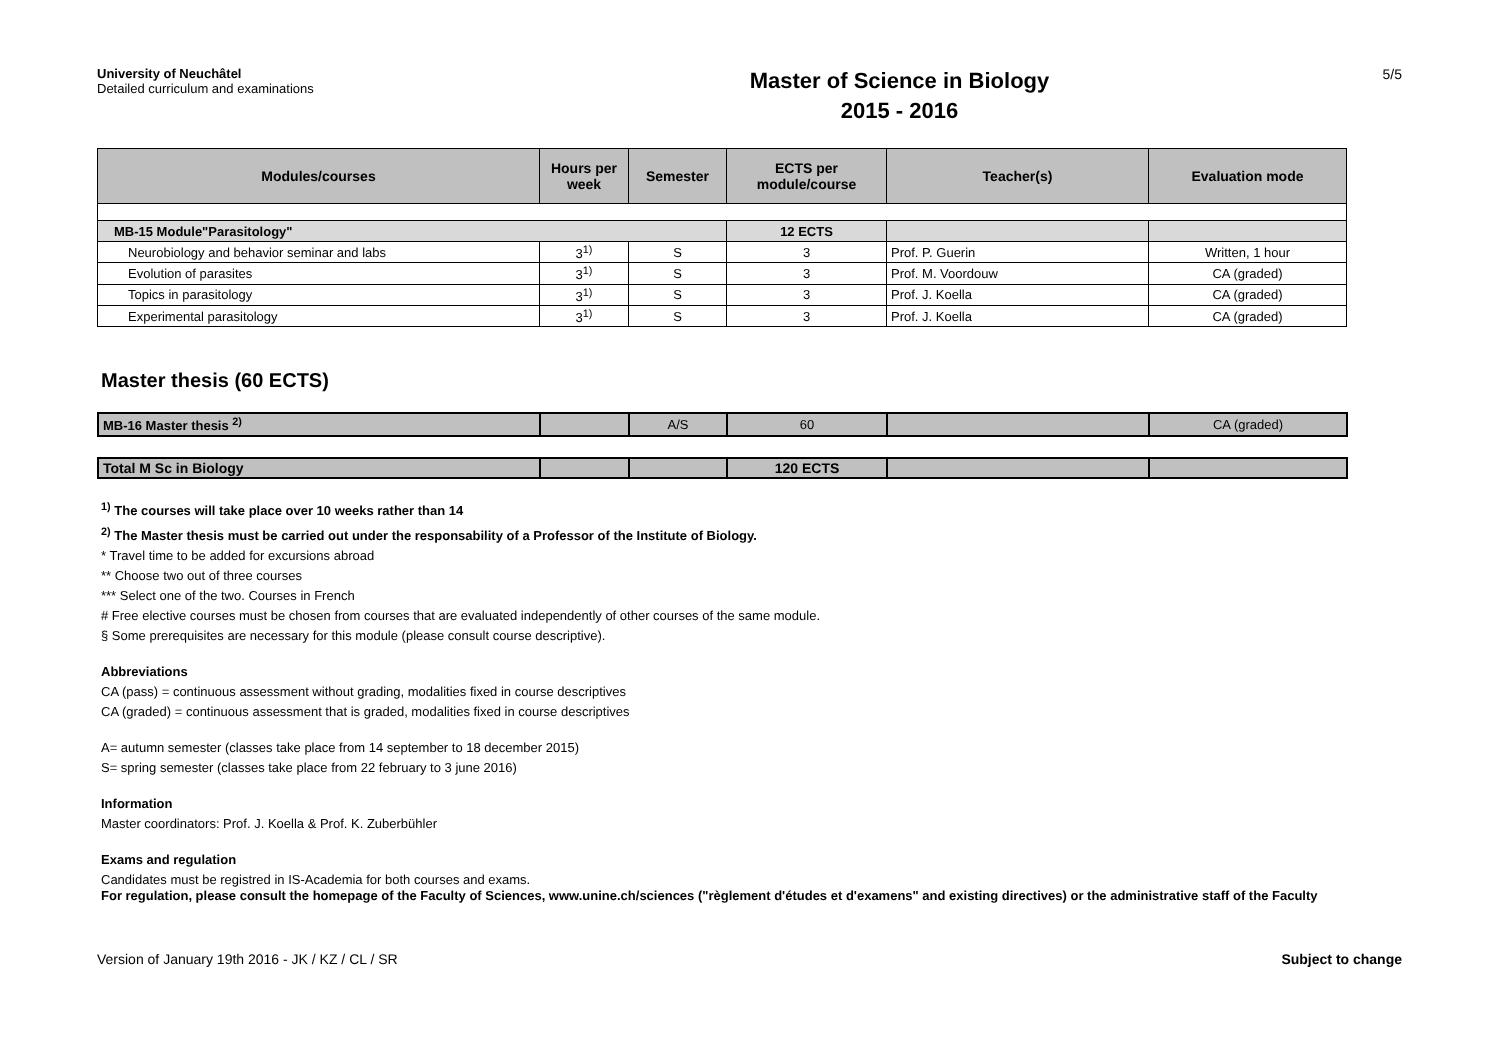University of Neuchâtel
Detailed curriculum and examinations
Master of Science in Biology
2015 - 2016
5/5
| Modules/courses | Hours per week | Semester | ECTS per module/course | Teacher(s) | Evaluation mode |
| --- | --- | --- | --- | --- | --- |
| MB-15 Module"Parasitology" | | | 12 ECTS | | |
| Neurobiology and behavior seminar and labs | 3<sup>1)</sup> | S | 3 | Prof. P. Guerin | Written, 1 hour |
| Evolution of parasites | 3<sup>1)</sup> | S | 3 | Prof. M. Voordouw | CA (graded) |
| Topics in parasitology | 3<sup>1)</sup> | S | 3 | Prof. J. Koella | CA (graded) |
| Experimental parasitology | 3<sup>1)</sup> | S | 3 | Prof. J. Koella | CA (graded) |
Master thesis (60 ECTS)
| MB-16 Master thesis <sup>2)</sup> | | A/S | 60 | | CA (graded) |
| Total M Sc in Biology | | | 120 ECTS | | |
<sup>1)</sup> The courses will take place over 10 weeks rather than 14
<sup>2)</sup> The Master thesis must be carried out under the responsability of a Professor of the Institute of Biology.
* Travel time to be added for excursions abroad
** Choose two out of three courses
*** Select one of the two. Courses in French
# Free elective courses must be chosen from courses that are evaluated independently of other courses of the same module.
§ Some prerequisites are necessary for this module (please consult course descriptive).
Abbreviations
CA (pass) = continuous assessment without grading, modalities fixed in course descriptives
CA (graded) = continuous assessment that is graded, modalities fixed in course descriptives
A= autumn semester (classes take place from 14 september to 18 december 2015)
S= spring semester (classes take place from 22 february to 3 june 2016)
Information
Master coordinators: Prof. J. Koella & Prof. K. Zuberbühler
Exams and regulation
Candidates must be registred in IS-Academia for both courses and exams.
For regulation, please consult the homepage of the Faculty of Sciences, www.unine.ch/sciences ("règlement d'études et d'examens" and existing directives) or the administrative staff of the Faculty
Version of January 19th 2016 - JK / KZ / CL / SR Subject to change